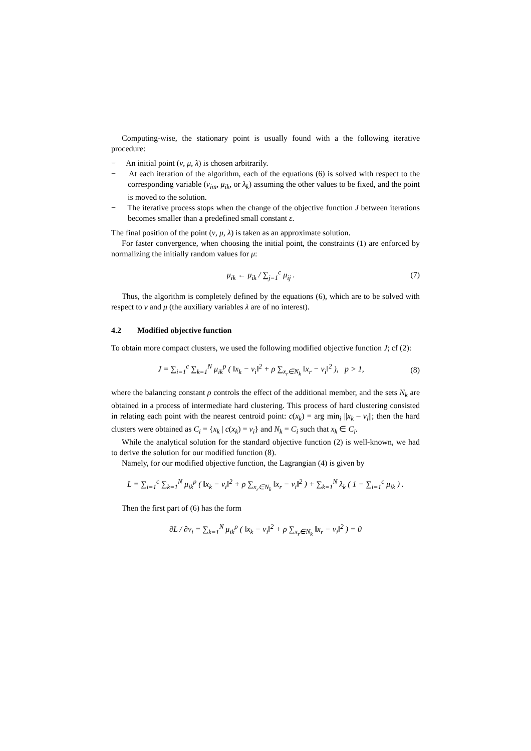Computing-wise, the stationary point is usually found with a the following iterative procedure:
− An initial point (v, μ, λ) is chosen arbitrarily.
− At each iteration of the algorithm, each of the equations (6) is solved with respect to the corresponding variable (v<sub>im</sub>, μ<sub>ik</sub>, or λ<sub>k</sub>) assuming the other values to be fixed, and the point is moved to the solution.
− The iterative process stops when the change of the objective function J between iterations becomes smaller than a predefined small constant ε.
The final position of the point (v, μ, λ) is taken as an approximate solution.
For faster convergence, when choosing the initial point, the constraints (1) are enforced by normalizing the initially random values for μ:
μ<sub>ik</sub> ← μ<sub>ik</sub> / ∑<sub>j=1</sub><sup>c</sup> μ<sub>ij</sub> . (7)
Thus, the algorithm is completely defined by the equations (6), which are to be solved with respect to v and μ (the auxiliary variables λ are of no interest).
4.2 Modified objective function
To obtain more compact clusters, we used the following modified objective function J; cf (2):
J = ∑<sub>i=1</sub><sup>c</sup> ∑<sub>k=1</sub><sup>N</sup> μ<sub>ik</sub><sup>p</sup> ( ‖x<sub>k</sub> − v<sub>i</sub>‖<sup>2</sup> + ρ ∑<sub>x<sub>r</sub>∈N<sub>k</sub></sub> ‖x<sub>r</sub> − v<sub>i</sub>‖<sup>2</sup> ), p > 1, (8)
where the balancing constant ρ controls the effect of the additional member, and the sets N<sub>k</sub> are obtained in a process of intermediate hard clustering. This process of hard clustering consisted in relating each point with the nearest centroid point: c(x<sub>k</sub>) = arg min<sub>i</sub> ||x<sub>k</sub> – v<sub>i</sub>||; then the hard clusters were obtained as C<sub>i</sub> = {x<sub>k</sub> | c(x<sub>k</sub>) = v<sub>i</sub>} and N<sub>k</sub> = C<sub>i</sub> such that x<sub>k</sub> ∈ C<sub>i</sub>.
While the analytical solution for the standard objective function (2) is well-known, we had to derive the solution for our modified function (8).
Namely, for our modified objective function, the Lagrangian (4) is given by
L = ∑<sub>i=1</sub><sup>c</sup> ∑<sub>k=1</sub><sup>N</sup> μ<sub>ik</sub><sup>p</sup> ( ‖x<sub>k</sub> − v<sub>i</sub>‖<sup>2</sup> + ρ ∑<sub>x<sub>r</sub>∈N<sub>k</sub></sub> ‖x<sub>r</sub> − v<sub>i</sub>‖<sup>2</sup> ) + ∑<sub>k=1</sub><sup>N</sup> λ<sub>k</sub> ( 1 − ∑<sub>i=1</sub><sup>c</sup> μ<sub>ik</sub> ) .
Then the first part of (6) has the form
∂L / ∂v<sub>i</sub> = ∑<sub>k=1</sub><sup>N</sup> μ<sub>ik</sub><sup>p</sup> ( ‖x<sub>k</sub> − v<sub>i</sub>‖<sup>2</sup> + ρ ∑<sub>x<sub>r</sub>∈N<sub>k</sub></sub> ‖x<sub>r</sub> − v<sub>i</sub>‖<sup>2</sup> ) = 0